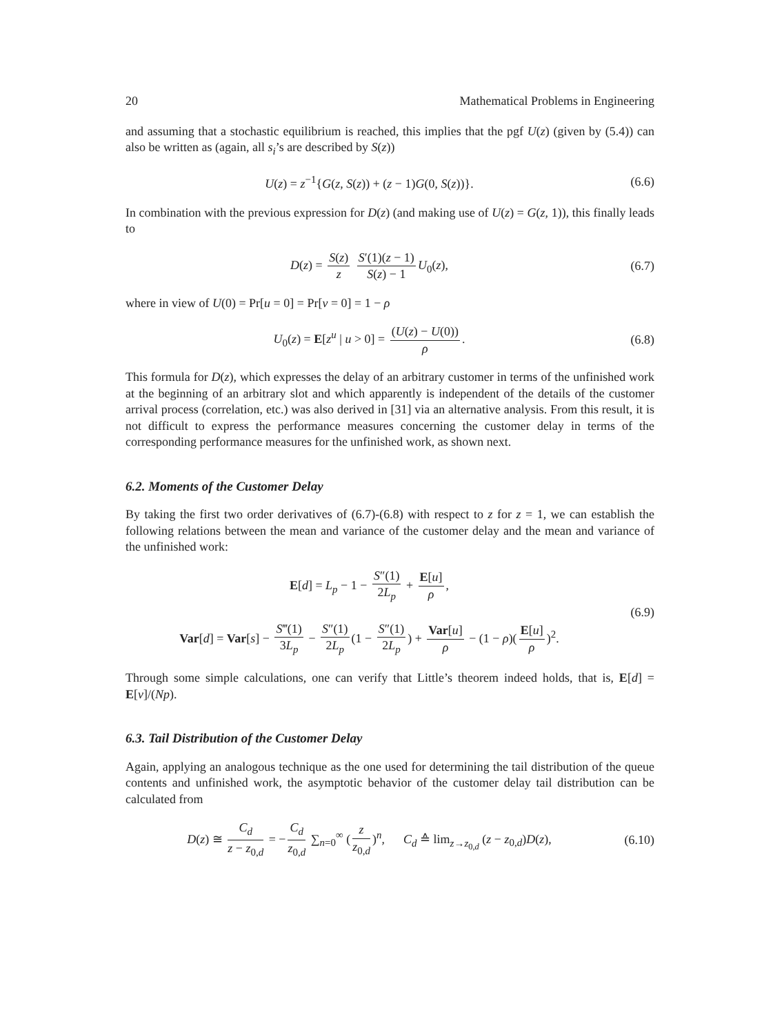20 Mathematical Problems in Engineering
and assuming that a stochastic equilibrium is reached, this implies that the pgf U(z) (given by (5.4)) can also be written as (again, all s<sub>i</sub>’s are described by S(z))
U(z) = z<sup>−1</sup>{G(z, S(z)) + (z − 1)G(0, S(z))}.
(6.6)
In combination with the previous expression for D(z) (and making use of U(z) = G(z, 1)), this finally leads to
D(z) = S(z) z S′(1)(z − 1) S(z) − 1 U<sub>0</sub>(z),
(6.7)
where in view of U(0) = Pr[u = 0] = Pr[v = 0] = 1 − ρ
U<sub>0</sub>(z) = E[z<sup>u</sup> | u > 0] = (U(z) − U(0)) ρ.
(6.8)
This formula for D(z), which expresses the delay of an arbitrary customer in terms of the unfinished work at the beginning of an arbitrary slot and which apparently is independent of the details of the customer arrival process (correlation, etc.) was also derived in [31] via an alternative analysis. From this result, it is not difficult to express the performance measures concerning the customer delay in terms of the corresponding performance measures for the unfinished work, as shown next.
6.2. Moments of the Customer Delay
By taking the first two order derivatives of (6.7)-(6.8) with respect to z for z = 1, we can establish the following relations between the mean and variance of the customer delay and the mean and variance of the unfinished work:
E[d] = L<sub>p</sub> − 1 − S″(1) 2L<sub>p</sub> + E[u] ρ,
Var[d] = Var[s] − S‴(1) 3L<sub>p</sub> − S″(1) 2L<sub>p</sub> (1 − S″(1) 2L<sub>p</sub>) + Var[u] ρ − (1 − ρ)(E[u] ρ)<sup>2</sup>.
(6.9)
Through some simple calculations, one can verify that Little’s theorem indeed holds, that is, E[d] = E[v]/(Np).
6.3. Tail Distribution of the Customer Delay
Again, applying an analogous technique as the one used for determining the tail distribution of the queue contents and unfinished work, the asymptotic behavior of the customer delay tail distribution can be calculated from
D(z) ≅ C<sub>d</sub> z − z<sub>0,d</sub> = − C<sub>d</sub> z<sub>0,d</sub> ∑<sub>n=0</sub><sup>∞</sup> (z z<sub>0,d</sub>)<sup>n</sup>, C<sub>d</sub> ≙ lim<sub>z→z<sub>0,d</sub></sub> (z − z<sub>0,d</sub>)D(z),
(6.10)